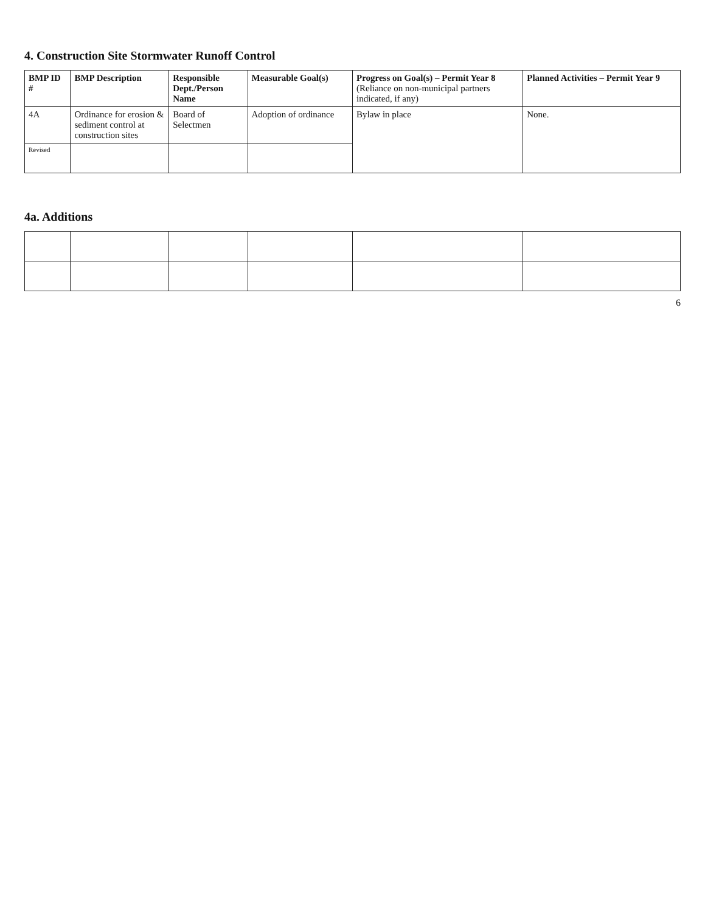4. Construction Site Stormwater Runoff Control
| BMP ID # | BMP Description | Responsible Dept./Person Name | Measurable Goal(s) | Progress on Goal(s) – Permit Year 8 (Reliance on non-municipal partners indicated, if any) | Planned Activities – Permit Year 9 |
| --- | --- | --- | --- | --- | --- |
| 4A | Ordinance for erosion & sediment control at construction sites | Board of Selectmen | Adoption of ordinance | Bylaw in place | None. |
| Revised | | | | | |
4a. Additions
6